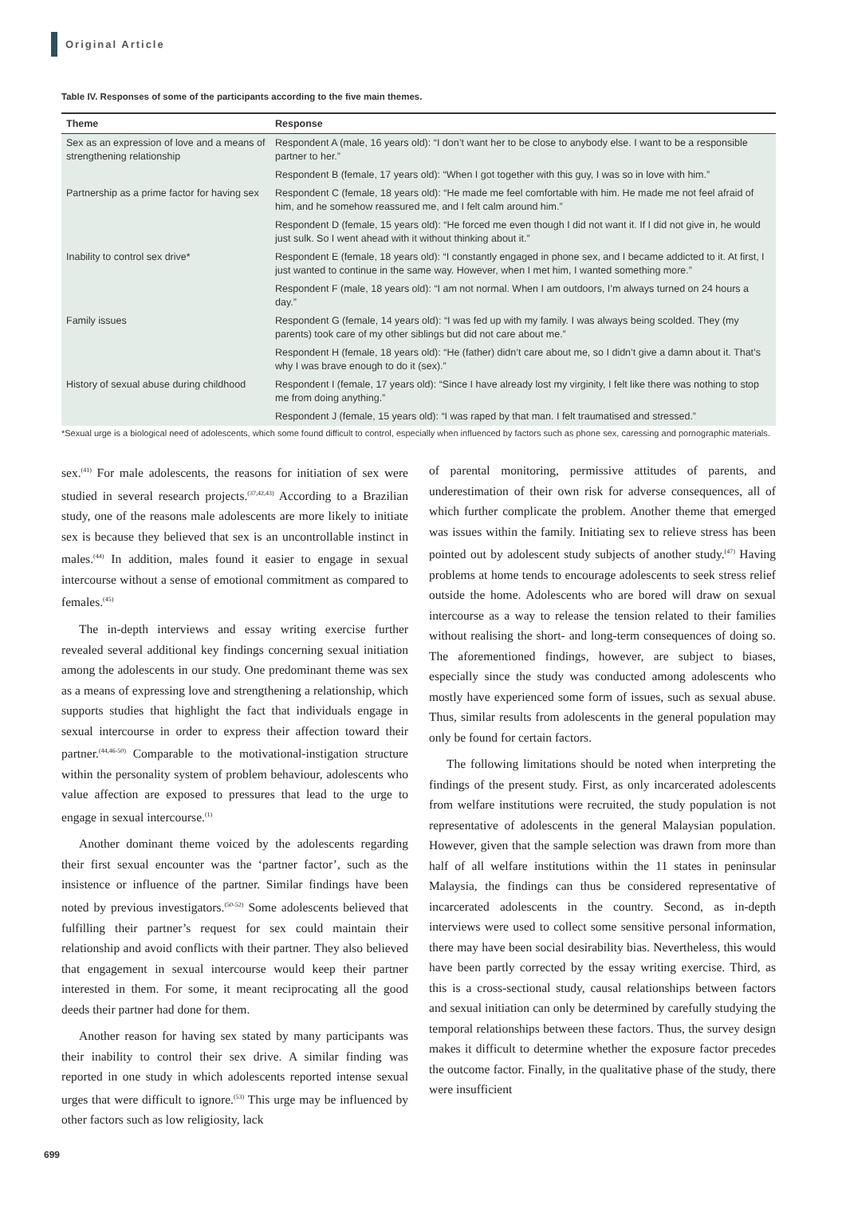Original Article
Table IV. Responses of some of the participants according to the five main themes.
| Theme | Response |
| --- | --- |
| Sex as an expression of love and a means of strengthening relationship | Respondent A (male, 16 years old): “I don’t want her to be close to anybody else. I want to be a responsible partner to her.” |
| | Respondent B (female, 17 years old): “When I got together with this guy, I was so in love with him.” |
| Partnership as a prime factor for having sex | Respondent C (female, 18 years old): “He made me feel comfortable with him. He made me not feel afraid of him, and he somehow reassured me, and I felt calm around him.” |
| | Respondent D (female, 15 years old): “He forced me even though I did not want it. If I did not give in, he would just sulk. So I went ahead with it without thinking about it.” |
| Inability to control sex drive* | Respondent E (female, 18 years old): “I constantly engaged in phone sex, and I became addicted to it. At first, I just wanted to continue in the same way. However, when I met him, I wanted something more.” |
| | Respondent F (male, 18 years old): “I am not normal. When I am outdoors, I’m always turned on 24 hours a day.” |
| Family issues | Respondent G (female, 14 years old): “I was fed up with my family. I was always being scolded. They (my parents) took care of my other siblings but did not care about me.” |
| | Respondent H (female, 18 years old): “He (father) didn’t care about me, so I didn’t give a damn about it. That’s why I was brave enough to do it (sex).” |
| History of sexual abuse during childhood | Respondent I (female, 17 years old): “Since I have already lost my virginity, I felt like there was nothing to stop me from doing anything.” |
| | Respondent J (female, 15 years old): “I was raped by that man. I felt traumatised and stressed.” |
*Sexual urge is a biological need of adolescents, which some found difficult to control, especially when influenced by factors such as phone sex, caressing and pornographic materials.
sex.<sup>(41)</sup> For male adolescents, the reasons for initiation of sex were studied in several research projects.<sup>(37,42,43)</sup> According to a Brazilian study, one of the reasons male adolescents are more likely to initiate sex is because they believed that sex is an uncontrollable instinct in males.<sup>(44)</sup> In addition, males found it easier to engage in sexual intercourse without a sense of emotional commitment as compared to females.<sup>(45)</sup>
The in-depth interviews and essay writing exercise further revealed several additional key findings concerning sexual initiation among the adolescents in our study. One predominant theme was sex as a means of expressing love and strengthening a relationship, which supports studies that highlight the fact that individuals engage in sexual intercourse in order to express their affection toward their partner.<sup>(44,46-50)</sup> Comparable to the motivational-instigation structure within the personality system of problem behaviour, adolescents who value affection are exposed to pressures that lead to the urge to engage in sexual intercourse.<sup>(1)</sup>
Another dominant theme voiced by the adolescents regarding their first sexual encounter was the ‘partner factor’, such as the insistence or influence of the partner. Similar findings have been noted by previous investigators.<sup>(50-52)</sup> Some adolescents believed that fulfilling their partner’s request for sex could maintain their relationship and avoid conflicts with their partner. They also believed that engagement in sexual intercourse would keep their partner interested in them. For some, it meant reciprocating all the good deeds their partner had done for them.
Another reason for having sex stated by many participants was their inability to control their sex drive. A similar finding was reported in one study in which adolescents reported intense sexual urges that were difficult to ignore.<sup>(53)</sup> This urge may be influenced by other factors such as low religiosity, lack
of parental monitoring, permissive attitudes of parents, and underestimation of their own risk for adverse consequences, all of which further complicate the problem. Another theme that emerged was issues within the family. Initiating sex to relieve stress has been pointed out by adolescent study subjects of another study.<sup>(47)</sup> Having problems at home tends to encourage adolescents to seek stress relief outside the home. Adolescents who are bored will draw on sexual intercourse as a way to release the tension related to their families without realising the short- and long-term consequences of doing so. The aforementioned findings, however, are subject to biases, especially since the study was conducted among adolescents who mostly have experienced some form of issues, such as sexual abuse. Thus, similar results from adolescents in the general population may only be found for certain factors.
The following limitations should be noted when interpreting the findings of the present study. First, as only incarcerated adolescents from welfare institutions were recruited, the study population is not representative of adolescents in the general Malaysian population. However, given that the sample selection was drawn from more than half of all welfare institutions within the 11 states in peninsular Malaysia, the findings can thus be considered representative of incarcerated adolescents in the country. Second, as in-depth interviews were used to collect some sensitive personal information, there may have been social desirability bias. Nevertheless, this would have been partly corrected by the essay writing exercise. Third, as this is a cross-sectional study, causal relationships between factors and sexual initiation can only be determined by carefully studying the temporal relationships between these factors. Thus, the survey design makes it difficult to determine whether the exposure factor precedes the outcome factor. Finally, in the qualitative phase of the study, there were insufficient
699